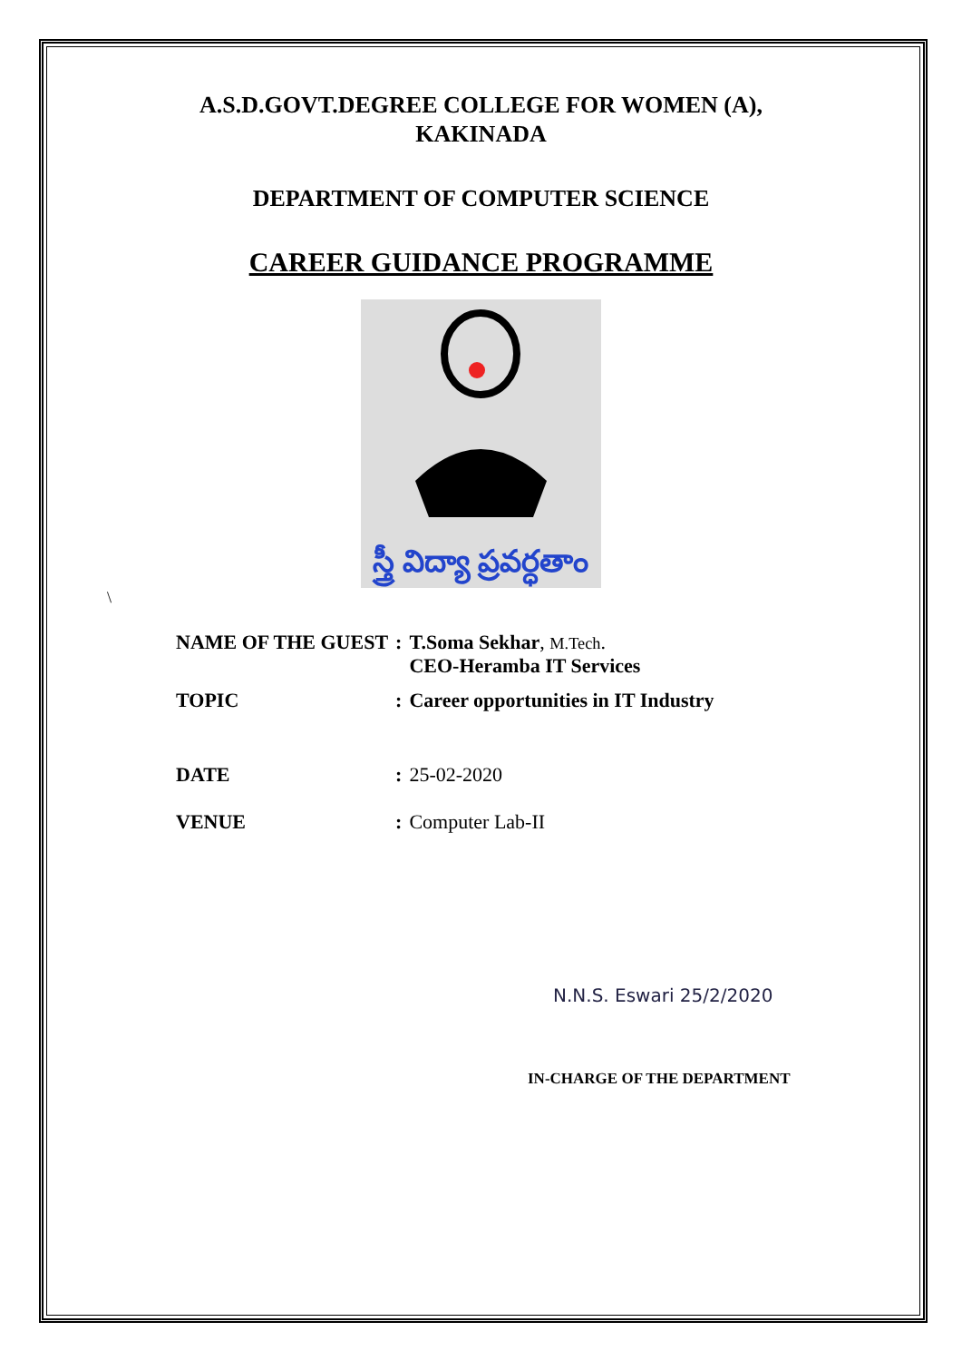A.S.D.GOVT.DEGREE COLLEGE FOR WOMEN (A),
KAKINADA
DEPARTMENT OF COMPUTER SCIENCE
CAREER GUIDANCE PROGRAMME
స్త్రీ విద్యా ప్రవర్ధతాం
\
| NAME OF THE GUEST | : | T.Soma Sekhar , M.Tech . CEO-Heramba IT Services |
| TOPIC | : | Career opportunities in IT Industry |
| DATE | : | 25-02-2020 |
| VENUE | : | Computer Lab-II |
N.N.S. Eswari 25/2/2020
IN-CHARGE OF THE DEPARTMENT